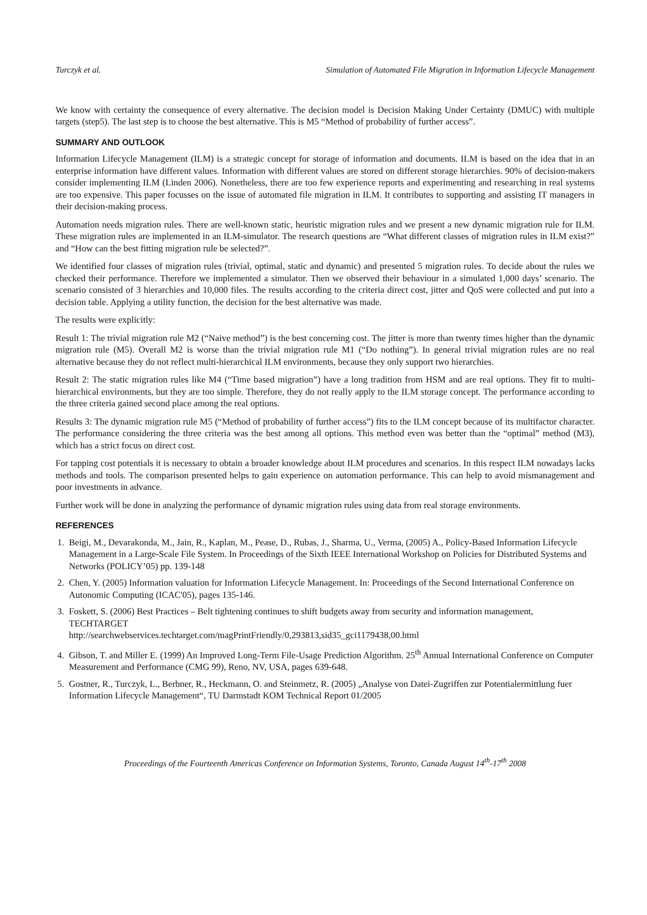Turczyk et al. Simulation of Automated File Migration in Information Lifecycle Management
We know with certainty the consequence of every alternative. The decision model is Decision Making Under Certainty (DMUC) with multiple targets (step5). The last step is to choose the best alternative. This is M5 “Method of probability of further access”.
SUMMARY AND OUTLOOK
Information Lifecycle Management (ILM) is a strategic concept for storage of information and documents. ILM is based on the idea that in an enterprise information have different values. Information with different values are stored on different storage hierarchies. 90% of decision-makers consider implementing ILM (Linden 2006). Nonetheless, there are too few experience reports and experimenting and researching in real systems are too expensive. This paper focusses on the issue of automated file migration in ILM. It contributes to supporting and assisting IT managers in their decision-making process.
Automation needs migration rules. There are well-known static, heuristic migration rules and we present a new dynamic migration rule for ILM. These migration rules are implemented in an ILM-simulator. The research questions are “What different classes of migration rules in ILM exist?” and “How can the best fitting migration rule be selected?”.
We identified four classes of migration rules (trivial, optimal, static and dynamic) and presented 5 migration rules. To decide about the rules we checked their performance. Therefore we implemented a simulator. Then we observed their behaviour in a simulated 1,000 days’ scenario. The scenario consisted of 3 hierarchies and 10,000 files. The results according to the criteria direct cost, jitter and QoS were collected and put into a decision table. Applying a utility function, the decision for the best alternative was made.
The results were explicitly:
Result 1: The trivial migration rule M2 (“Naive method”) is the best concerning cost. The jitter is more than twenty times higher than the dynamic migration rule (M5). Overall M2 is worse than the trivial migration rule M1 (“Do nothing”). In general trivial migration rules are no real alternative because they do not reflect multi-hierarchical ILM environments, because they only support two hierarchies.
Result 2: The static migration rules like M4 (“Time based migration”) have a long tradition from HSM and are real options. They fit to multi-hierarchical environments, but they are too simple. Therefore, they do not really apply to the ILM storage concept. The performance according to the three criteria gained second place among the real options.
Results 3: The dynamic migration rule M5 (“Method of probability of further access”) fits to the ILM concept because of its multifactor character. The performance considering the three criteria was the best among all options. This method even was better than the “optimal” method (M3), which has a strict focus on direct cost.
For tapping cost potentials it is necessary to obtain a broader knowledge about ILM procedures and scenarios. In this respect ILM nowadays lacks methods and tools. The comparison presented helps to gain experience on automation performance. This can help to avoid mismanagement and poor investments in advance.
Further work will be done in analyzing the performance of dynamic migration rules using data from real storage environments.
REFERENCES
1. Beigi, M., Devarakonda, M., Jain, R., Kaplan, M., Pease, D., Rubas, J., Sharma, U., Verma, (2005) A., Policy-Based Information Lifecycle Management in a Large-Scale File System. In Proceedings of the Sixth IEEE International Workshop on Policies for Distributed Systems and Networks (POLICY’05) pp. 139-148
2. Chen, Y. (2005) Information valuation for Information Lifecycle Management. In: Proceedings of the Second International Conference on Autonomic Computing (ICAC'05), pages 135-146.
3. Foskett, S. (2006) Best Practices – Belt tightening continues to shift budgets away from security and information management, TECHTARGET
http://searchwebservices.techtarget.com/magPrintFriendly/0,293813,sid35_gci1179438,00.html
4. Gibson, T. and Miller E. (1999) An Improved Long-Term File-Usage Prediction Algorithm. 25<sup>th</sup> Annual International Conference on Computer Measurement and Performance (CMG 99), Reno, NV, USA, pages 639-648.
5. Gostner, R., Turczyk, L., Berbner, R., Heckmann, O. and Steinmetz, R. (2005) „Analyse von Datei-Zugriffen zur Potentialermittlung fuer Information Lifecycle Management“, TU Darmstadt KOM Technical Report 01/2005
Proceedings of the Fourteenth Americas Conference on Information Systems, Toronto, Canada August 14<sup>th</sup>-17<sup>th</sup> 2008